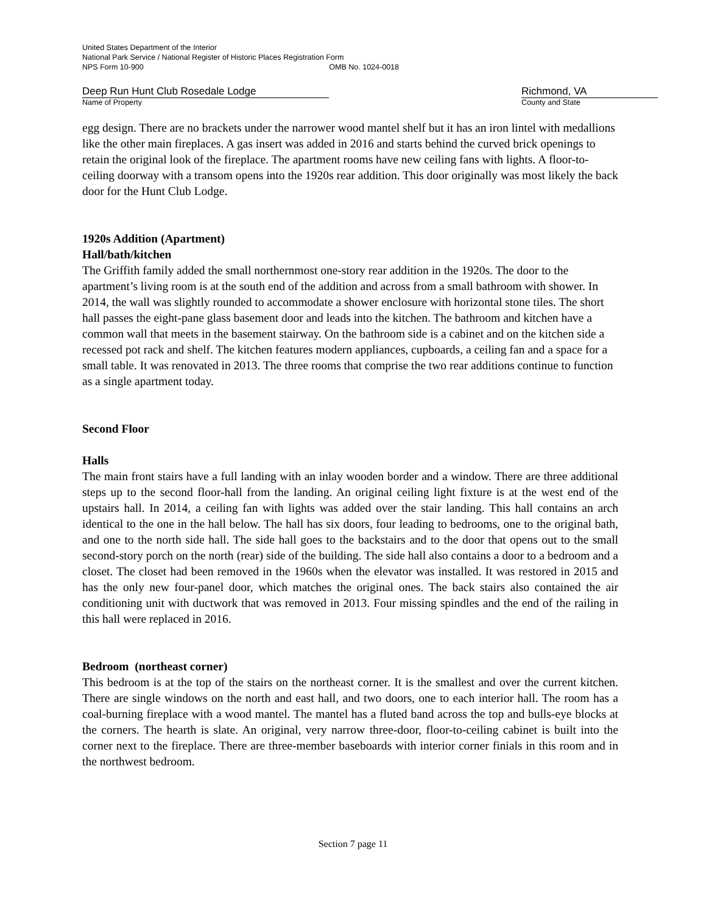United States Department of the Interior
National Park Service / National Register of Historic Places Registration Form
NPS Form 10-900 OMB No. 1024-0018
Deep Run Hunt Club Rosedale Lodge
Name of Property
Richmond, VA
County and State
egg design. There are no brackets under the narrower wood mantel shelf but it has an iron lintel with medallions like the other main fireplaces. A gas insert was added in 2016 and starts behind the curved brick openings to retain the original look of the fireplace. The apartment rooms have new ceiling fans with lights. A floor-to-ceiling doorway with a transom opens into the 1920s rear addition. This door originally was most likely the back door for the Hunt Club Lodge.
1920s Addition (Apartment)
Hall/bath/kitchen
The Griffith family added the small northernmost one-story rear addition in the 1920s. The door to the apartment’s living room is at the south end of the addition and across from a small bathroom with shower. In 2014, the wall was slightly rounded to accommodate a shower enclosure with horizontal stone tiles. The short hall passes the eight-pane glass basement door and leads into the kitchen. The bathroom and kitchen have a common wall that meets in the basement stairway. On the bathroom side is a cabinet and on the kitchen side a recessed pot rack and shelf. The kitchen features modern appliances, cupboards, a ceiling fan and a space for a small table. It was renovated in 2013. The three rooms that comprise the two rear additions continue to function as a single apartment today.
Second Floor
Halls
The main front stairs have a full landing with an inlay wooden border and a window. There are three additional steps up to the second floor-hall from the landing. An original ceiling light fixture is at the west end of the upstairs hall. In 2014, a ceiling fan with lights was added over the stair landing. This hall contains an arch identical to the one in the hall below. The hall has six doors, four leading to bedrooms, one to the original bath, and one to the north side hall. The side hall goes to the backstairs and to the door that opens out to the small second-story porch on the north (rear) side of the building. The side hall also contains a door to a bedroom and a closet. The closet had been removed in the 1960s when the elevator was installed. It was restored in 2015 and has the only new four-panel door, which matches the original ones. The back stairs also contained the air conditioning unit with ductwork that was removed in 2013. Four missing spindles and the end of the railing in this hall were replaced in 2016.
Bedroom (northeast corner)
This bedroom is at the top of the stairs on the northeast corner. It is the smallest and over the current kitchen. There are single windows on the north and east hall, and two doors, one to each interior hall. The room has a coal-burning fireplace with a wood mantel. The mantel has a fluted band across the top and bulls-eye blocks at the corners. The hearth is slate. An original, very narrow three-door, floor-to-ceiling cabinet is built into the corner next to the fireplace. There are three-member baseboards with interior corner finials in this room and in the northwest bedroom.
Section 7 page 11